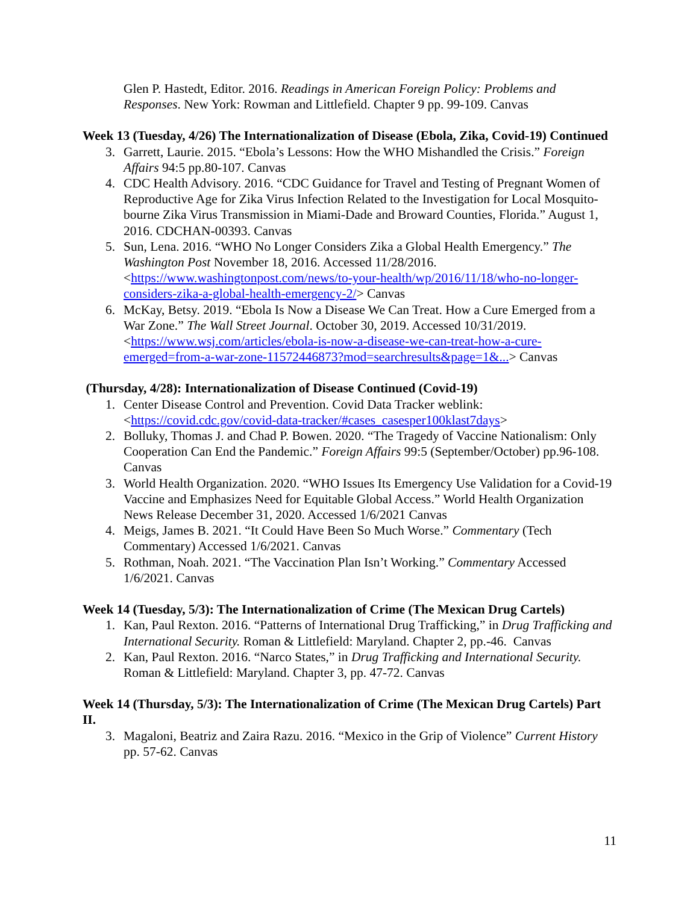Glen P. Hastedt, Editor. 2016. Readings in American Foreign Policy: Problems and Responses. New York: Rowman and Littlefield. Chapter 9 pp. 99-109. Canvas
Week 13 (Tuesday, 4/26) The Internationalization of Disease (Ebola, Zika, Covid-19) Continued
3. Garrett, Laurie. 2015. “Ebola’s Lessons: How the WHO Mishandled the Crisis.” Foreign Affairs 94:5 pp.80-107. Canvas
4. CDC Health Advisory. 2016. “CDC Guidance for Travel and Testing of Pregnant Women of Reproductive Age for Zika Virus Infection Related to the Investigation for Local Mosquito-bourne Zika Virus Transmission in Miami-Dade and Broward Counties, Florida.” August 1, 2016. CDCHAN-00393. Canvas
5. Sun, Lena. 2016. “WHO No Longer Considers Zika a Global Health Emergency.” The Washington Post November 18, 2016. Accessed 11/28/2016. <https://www.washingtonpost.com/news/to-your-health/wp/2016/11/18/who-no-longer-considers-zika-a-global-health-emergency-2/> Canvas
6. McKay, Betsy. 2019. “Ebola Is Now a Disease We Can Treat. How a Cure Emerged from a War Zone.” The Wall Street Journal. October 30, 2019. Accessed 10/31/2019. <https://www.wsj.com/articles/ebola-is-now-a-disease-we-can-treat-how-a-cure-emerged=from-a-war-zone-11572446873?mod=searchresults&page=1&...> Canvas
(Thursday, 4/28): Internationalization of Disease Continued (Covid-19)
1. Center Disease Control and Prevention. Covid Data Tracker weblink: <https://covid.cdc.gov/covid-data-tracker/#cases_casesper100klast7days>
2. Bolluky, Thomas J. and Chad P. Bowen. 2020. “The Tragedy of Vaccine Nationalism: Only Cooperation Can End the Pandemic.” Foreign Affairs 99:5 (September/October) pp.96-108. Canvas
3. World Health Organization. 2020. “WHO Issues Its Emergency Use Validation for a Covid-19 Vaccine and Emphasizes Need for Equitable Global Access.” World Health Organization News Release December 31, 2020. Accessed 1/6/2021 Canvas
4. Meigs, James B. 2021. “It Could Have Been So Much Worse.” Commentary (Tech Commentary) Accessed 1/6/2021. Canvas
5. Rothman, Noah. 2021. “The Vaccination Plan Isn’t Working.” Commentary Accessed 1/6/2021. Canvas
Week 14 (Tuesday, 5/3): The Internationalization of Crime (The Mexican Drug Cartels)
1. Kan, Paul Rexton. 2016. “Patterns of International Drug Trafficking,” in Drug Trafficking and International Security. Roman & Littlefield: Maryland. Chapter 2, pp.-46. Canvas
2. Kan, Paul Rexton. 2016. “Narco States,” in Drug Trafficking and International Security. Roman & Littlefield: Maryland. Chapter 3, pp. 47-72. Canvas
Week 14 (Thursday, 5/3): The Internationalization of Crime (The Mexican Drug Cartels) Part II.
3. Magaloni, Beatriz and Zaira Razu. 2016. “Mexico in the Grip of Violence” Current History pp. 57-62. Canvas
11